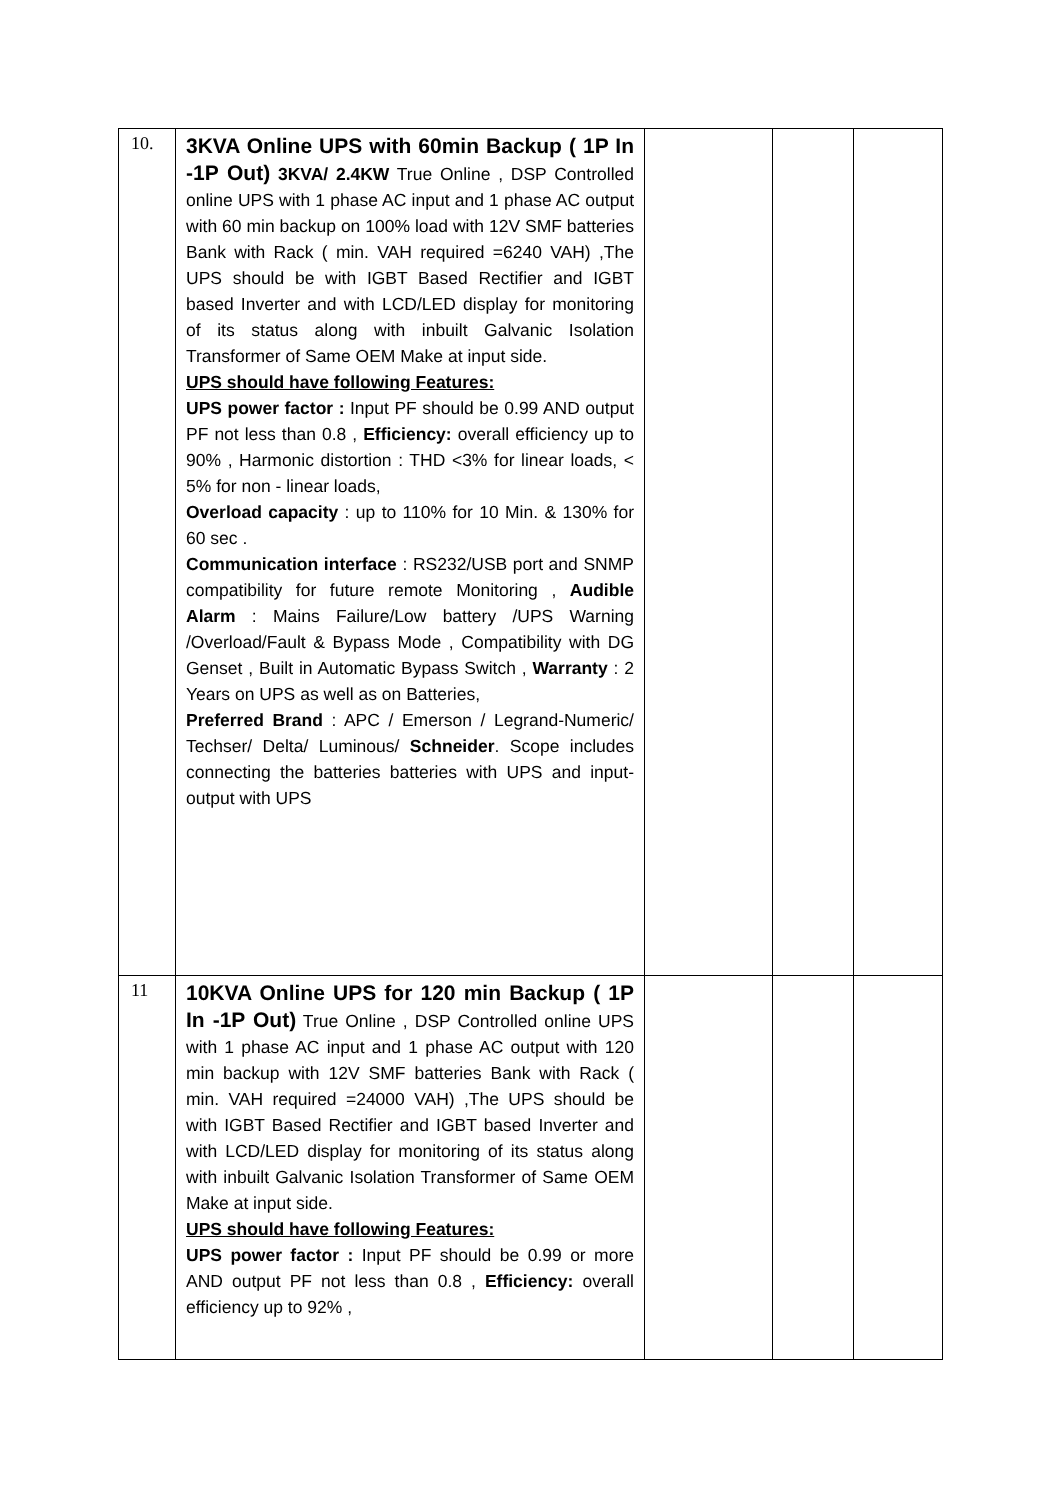| 10. | 3KVA Online UPS with 60min Backup ( 1P In -1P Out) 3KVA/ 2.4KW True Online , DSP Controlled online UPS with 1 phase AC input and 1 phase AC output with 60 min backup on 100% load with 12V SMF batteries Bank with Rack ( min. VAH required =6240 VAH) ,The UPS should be with IGBT Based Rectifier and IGBT based Inverter and with LCD/LED display for monitoring of its status along with inbuilt Galvanic Isolation Transformer of Same OEM Make at input side. UPS should have following Features: UPS power factor : Input PF should be 0.99 AND output PF not less than 0.8 , Efficiency: overall efficiency up to 90% , Harmonic distortion : THD <3% for linear loads, < 5% for non - linear loads, Overload capacity : up to 110% for 10 Min. & 130% for 60 sec . Communication interface : RS232/USB port and SNMP compatibility for future remote Monitoring , Audible Alarm : Mains Failure/Low battery /UPS Warning /Overload/Fault & Bypass Mode , Compatibility with DG Genset , Built in Automatic Bypass Switch , Warranty : 2 Years on UPS as well as on Batteries, Preferred Brand : APC / Emerson / Legrand-Numeric/ Techser/ Delta/ Luminous/ Schneider . Scope includes connecting the batteries batteries with UPS and input-output with UPS | | | |
| 11 | 10KVA Online UPS for 120 min Backup ( 1P In -1P Out) True Online , DSP Controlled online UPS with 1 phase AC input and 1 phase AC output with 120 min backup with 12V SMF batteries Bank with Rack ( min. VAH required =24000 VAH) ,The UPS should be with IGBT Based Rectifier and IGBT based Inverter and with LCD/LED display for monitoring of its status along with inbuilt Galvanic Isolation Transformer of Same OEM Make at input side. UPS should have following Features: UPS power factor : Input PF should be 0.99 or more AND output PF not less than 0.8 , Efficiency: overall efficiency up to 92% , | | | |